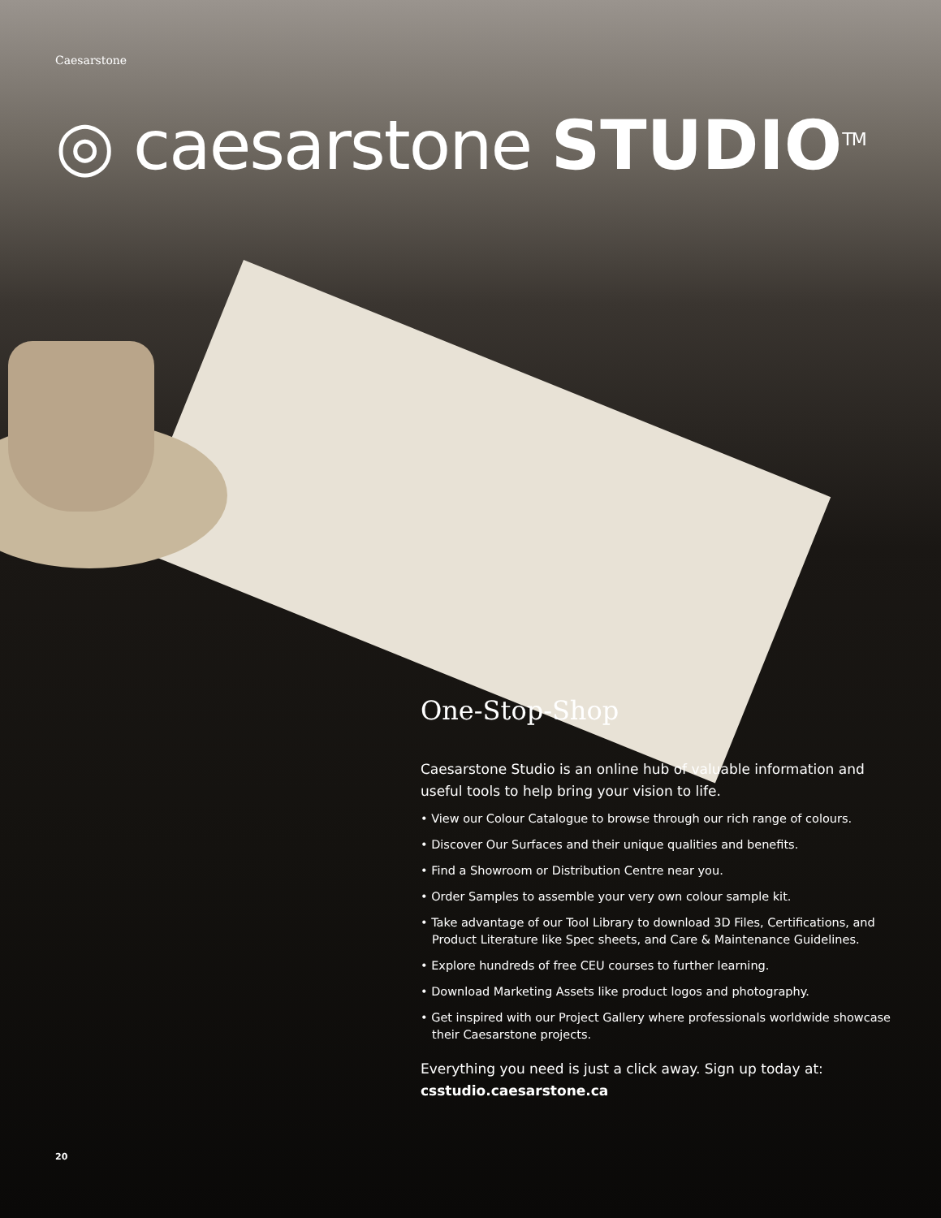Caesarstone
◎ caesarstone STUDIO<sup>TM</sup>
One-Stop-Shop
Caesarstone Studio is an online hub of valuable information and useful tools to help bring your vision to life.
• View our Colour Catalogue to browse through our rich range of colours.
• Discover Our Surfaces and their unique qualities and benefits.
• Find a Showroom or Distribution Centre near you.
• Order Samples to assemble your very own colour sample kit.
• Take advantage of our Tool Library to download 3D Files, Certifications, and Product Literature like Spec sheets, and Care & Maintenance Guidelines.
• Explore hundreds of free CEU courses to further learning.
• Download Marketing Assets like product logos and photography.
• Get inspired with our Project Gallery where professionals worldwide showcase their Caesarstone projects.
Everything you need is just a click away. Sign up today at:
csstudio.caesarstone.ca
20